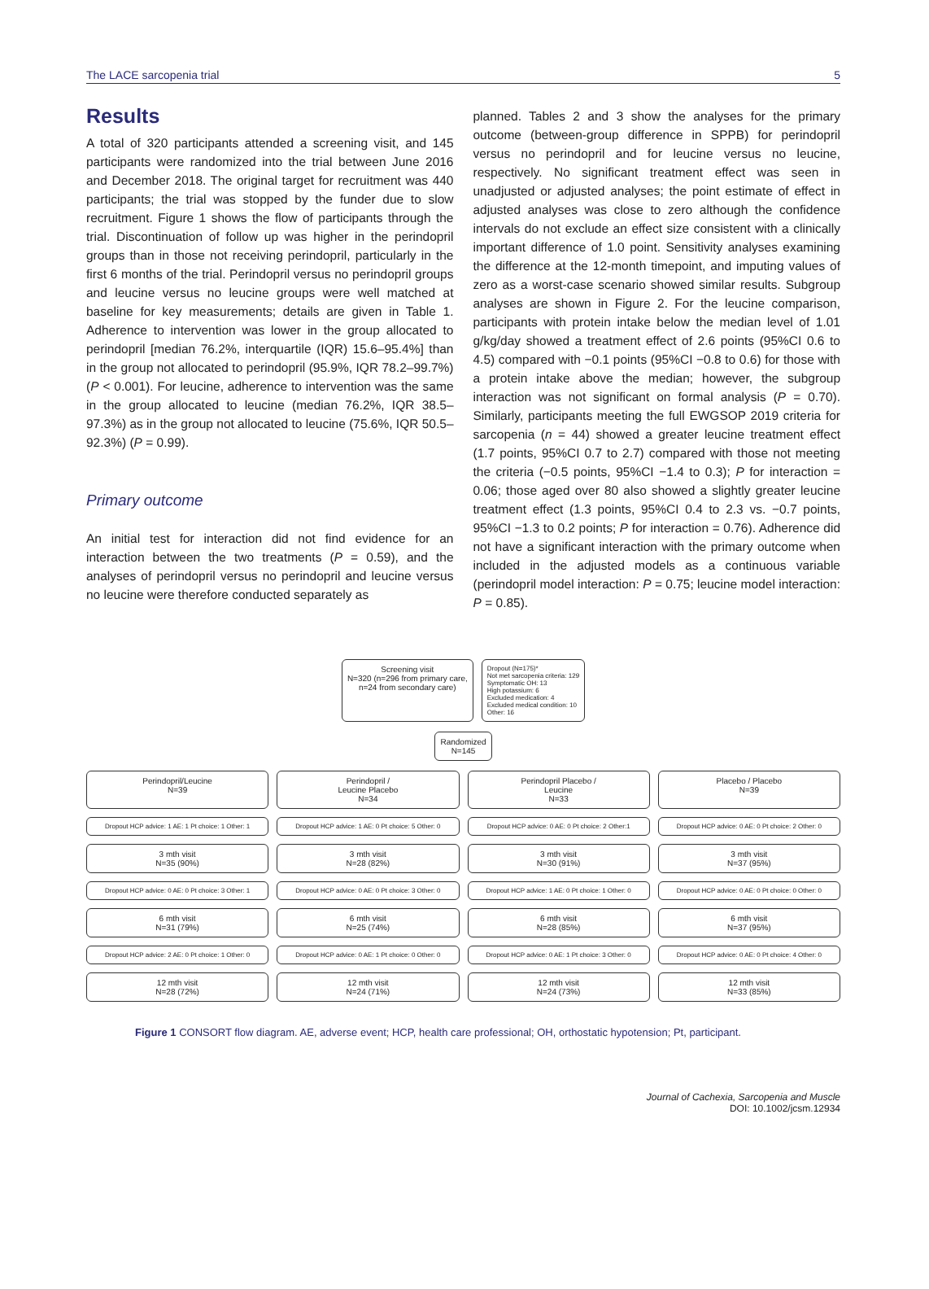The LACE sarcopenia trial 5
Results
A total of 320 participants attended a screening visit, and 145 participants were randomized into the trial between June 2016 and December 2018. The original target for recruitment was 440 participants; the trial was stopped by the funder due to slow recruitment. Figure 1 shows the flow of participants through the trial. Discontinuation of follow up was higher in the perindopril groups than in those not receiving perindopril, particularly in the first 6 months of the trial. Perindopril versus no perindopril groups and leucine versus no leucine groups were well matched at baseline for key measurements; details are given in Table 1. Adherence to intervention was lower in the group allocated to perindopril [median 76.2%, interquartile (IQR) 15.6–95.4%] than in the group not allocated to perindopril (95.9%, IQR 78.2–99.7%) (P < 0.001). For leucine, adherence to intervention was the same in the group allocated to leucine (median 76.2%, IQR 38.5–97.3%) as in the group not allocated to leucine (75.6%, IQR 50.5–92.3%) (P = 0.99).
Primary outcome
An initial test for interaction did not find evidence for an interaction between the two treatments (P = 0.59), and the analyses of perindopril versus no perindopril and leucine versus no leucine were therefore conducted separately as
planned. Tables 2 and 3 show the analyses for the primary outcome (between-group difference in SPPB) for perindopril versus no perindopril and for leucine versus no leucine, respectively. No significant treatment effect was seen in unadjusted or adjusted analyses; the point estimate of effect in adjusted analyses was close to zero although the confidence intervals do not exclude an effect size consistent with a clinically important difference of 1.0 point. Sensitivity analyses examining the difference at the 12-month timepoint, and imputing values of zero as a worst-case scenario showed similar results. Subgroup analyses are shown in Figure 2. For the leucine comparison, participants with protein intake below the median level of 1.01 g/kg/day showed a treatment effect of 2.6 points (95%CI 0.6 to 4.5) compared with −0.1 points (95%CI −0.8 to 0.6) for those with a protein intake above the median; however, the subgroup interaction was not significant on formal analysis (P = 0.70). Similarly, participants meeting the full EWGSOP 2019 criteria for sarcopenia (n = 44) showed a greater leucine treatment effect (1.7 points, 95%CI 0.7 to 2.7) compared with those not meeting the criteria (−0.5 points, 95%CI −1.4 to 0.3); P for interaction = 0.06; those aged over 80 also showed a slightly greater leucine treatment effect (1.3 points, 95%CI 0.4 to 2.3 vs. −0.7 points, 95%CI −1.3 to 0.2 points; P for interaction = 0.76). Adherence did not have a significant interaction with the primary outcome when included in the adjusted models as a continuous variable (perindopril model interaction: P = 0.75; leucine model interaction: P = 0.85).
Screening visit
N=320 (n=296 from primary care,
n=24 from secondary care)
Dropout (N=175)*
Not met sarcopenia criteria: 129
Symptomatic OH: 13
High potassium: 6
Excluded medication: 4
Excluded medical condition: 10
Other: 16
Randomized
N=145
Perindopril/Leucine
N=39
Perindopril /
Leucine Placebo
N=34
Perindopril Placebo /
Leucine
N=33
Placebo / Placebo
N=39
Dropout HCP advice: 1 AE: 1 Pt choice: 1 Other: 1
Dropout HCP advice: 1 AE: 0 Pt choice: 5 Other: 0
Dropout HCP advice: 0 AE: 0 Pt choice: 2 Other:1
Dropout HCP advice: 0 AE: 0 Pt choice: 2 Other: 0
3 mth visit
N=35 (90%)
3 mth visit
N=28 (82%)
3 mth visit
N=30 (91%)
3 mth visit
N=37 (95%)
Dropout HCP advice: 0 AE: 0 Pt choice: 3 Other: 1
Dropout HCP advice: 0 AE: 0 Pt choice: 3 Other: 0
Dropout HCP advice: 1 AE: 0 Pt choice: 1 Other: 0
Dropout HCP advice: 0 AE: 0 Pt choice: 0 Other: 0
6 mth visit
N=31 (79%)
6 mth visit
N=25 (74%)
6 mth visit
N=28 (85%)
6 mth visit
N=37 (95%)
Dropout HCP advice: 2 AE: 0 Pt choice: 1 Other: 0
Dropout HCP advice: 0 AE: 1 Pt choice: 0 Other: 0
Dropout HCP advice: 0 AE: 1 Pt choice: 3 Other: 0
Dropout HCP advice: 0 AE: 0 Pt choice: 4 Other: 0
12 mth visit
N=28 (72%)
12 mth visit
N=24 (71%)
12 mth visit
N=24 (73%)
12 mth visit
N=33 (85%)
Figure 1 CONSORT flow diagram. AE, adverse event; HCP, health care professional; OH, orthostatic hypotension; Pt, participant.
Journal of Cachexia, Sarcopenia and Muscle
DOI: 10.1002/jcsm.12934